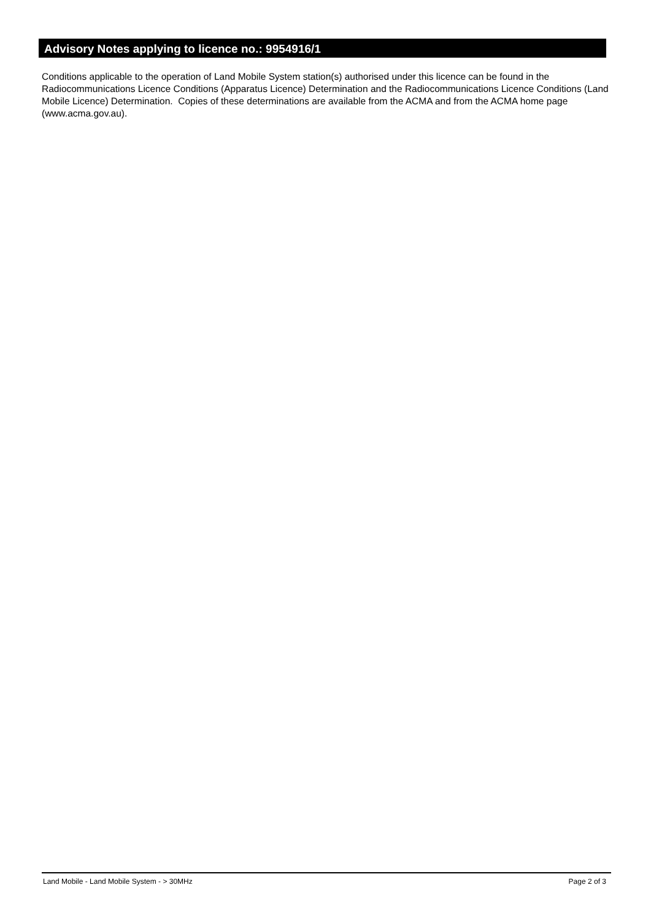Advisory Notes applying to licence no.: 9954916/1
Conditions applicable to the operation of Land Mobile System station(s) authorised under this licence can be found in the Radiocommunications Licence Conditions (Apparatus Licence) Determination and the Radiocommunications Licence Conditions (Land Mobile Licence) Determination. Copies of these determinations are available from the ACMA and from the ACMA home page (www.acma.gov.au).
Land Mobile - Land Mobile System - > 30MHz Page 2 of 3